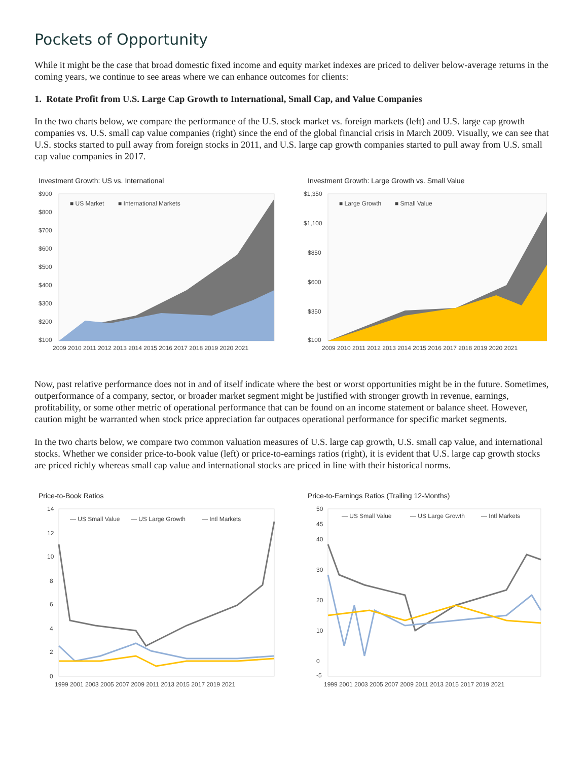Pockets of Opportunity
While it might be the case that broad domestic fixed income and equity market indexes are priced to deliver below-average returns in the coming years, we continue to see areas where we can enhance outcomes for clients:
1. Rotate Profit from U.S. Large Cap Growth to International, Small Cap, and Value Companies
In the two charts below, we compare the performance of the U.S. stock market vs. foreign markets (left) and U.S. large cap growth companies vs. U.S. small cap value companies (right) since the end of the global financial crisis in March 2009. Visually, we can see that U.S. stocks started to pull away from foreign stocks in 2011, and U.S. large cap growth companies started to pull away from U.S. small cap value companies in 2017.
Investment Growth: US vs. International
■ US Market
■ International Markets
$900
$800
$700
$600
$500
$400
$300
$200
$100
2009 2010 2011 2012 2013 2014 2015 2016 2017 2018 2019 2020 2021
Investment Growth: Large Growth vs. Small Value
■ Large Growth
■ Small Value
$1,350
$1,100
$850
$600
$350
$100
2009 2010 2011 2012 2013 2014 2015 2016 2017 2018 2019 2020 2021
Now, past relative performance does not in and of itself indicate where the best or worst opportunities might be in the future. Sometimes, outperformance of a company, sector, or broader market segment might be justified with stronger growth in revenue, earnings, profitability, or some other metric of operational performance that can be found on an income statement or balance sheet. However, caution might be warranted when stock price appreciation far outpaces operational performance for specific market segments.
In the two charts below, we compare two common valuation measures of U.S. large cap growth, U.S. small cap value, and international stocks. Whether we consider price-to-book value (left) or price-to-earnings ratios (right), it is evident that U.S. large cap growth stocks are priced richly whereas small cap value and international stocks are priced in line with their historical norms.
Price-to-Book Ratios
— US Small Value
— US Large Growth
— Intl Markets
14
12
10
8
6
4
2
0
1999 2001 2003 2005 2007 2009 2011 2013 2015 2017 2019 2021
Price-to-Earnings Ratios (Trailing 12-Months)
— US Small Value
— US Large Growth
— Intl Markets
50
45
40
30
20
10
0
-5
1999 2001 2003 2005 2007 2009 2011 2013 2015 2017 2019 2021